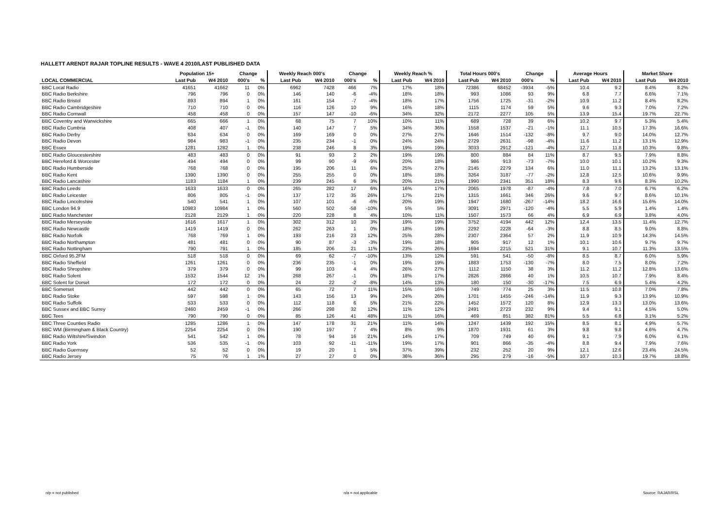HALLETT ARENDT RAJAR TOPLINE RESULTS - WAVE 4 2010/LAST PUBLISHED DATA
| | Population 15+ | | Change | | Weekly Reach 000's | | Change | | Weekly Reach % | | Total Hours 000's | | Change | | Average Hours | | Market Share | |
| --- | --- | --- | --- | --- | --- | --- | --- | --- | --- | --- | --- | --- | --- | --- | --- | --- | --- | --- |
| LOCAL COMMERCIAL | Last Pub | W4 2010 | 000's | % | Last Pub | W4 2010 | 000's | % | Last Pub | W4 2010 | Last Pub | W4 2010 | 000's | % | Last Pub | W4 2010 | Last Pub | W4 2010 |
| BBC Local Radio | 41651 | 41662 | 11 | 0% | 6962 | 7428 | 466 | 7% | 17% | 18% | 72386 | 68452 | -3934 | -5% | 10.4 | 9.2 | 8.4% | 8.2% |
| BBC Radio Berkshire | 796 | 796 | 0 | 0% | 146 | 140 | -6 | -4% | 18% | 18% | 993 | 1086 | 93 | 9% | 6.8 | 7.7 | 6.6% | 7.1% |
| BBC Radio Bristol | 893 | 894 | 1 | 0% | 161 | 154 | -7 | -4% | 18% | 17% | 1756 | 1725 | -31 | -2% | 10.9 | 11.2 | 8.4% | 8.2% |
| BBC Radio Cambridgeshire | 710 | 710 | 0 | 0% | 116 | 126 | 10 | 9% | 16% | 18% | 1115 | 1174 | 59 | 5% | 9.6 | 9.3 | 7.0% | 7.2% |
| BBC Radio Cornwall | 458 | 458 | 0 | 0% | 157 | 147 | -10 | -6% | 34% | 32% | 2172 | 2277 | 105 | 5% | 13.9 | 15.4 | 19.7% | 22.7% |
| BBC Coventry and Warwickshire | 665 | 666 | 1 | 0% | 68 | 75 | 7 | 10% | 10% | 11% | 689 | 728 | 39 | 6% | 10.2 | 9.7 | 5.3% | 5.4% |
| BBC Radio Cumbria | 408 | 407 | -1 | 0% | 140 | 147 | 7 | 5% | 34% | 36% | 1558 | 1537 | -21 | -1% | 11.1 | 10.5 | 17.3% | 16.6% |
| BBC Radio Derby | 634 | 634 | 0 | 0% | 169 | 169 | 0 | 0% | 27% | 27% | 1646 | 1514 | -132 | -8% | 9.7 | 9.0 | 14.0% | 12.7% |
| BBC Radio Devon | 984 | 983 | -1 | 0% | 235 | 234 | -1 | 0% | 24% | 24% | 2729 | 2631 | -98 | -4% | 11.6 | 11.2 | 13.1% | 12.9% |
| BBC Essex | 1281 | 1282 | 1 | 0% | 238 | 246 | 8 | 3% | 19% | 19% | 3033 | 2912 | -121 | -4% | 12.7 | 11.8 | 10.3% | 9.8% |
| BBC Radio Gloucestershire | 483 | 483 | 0 | 0% | 91 | 93 | 2 | 2% | 19% | 19% | 800 | 884 | 84 | 11% | 8.7 | 9.5 | 7.9% | 8.8% |
| BBC Hereford & Worcester | 494 | 494 | 0 | 0% | 99 | 90 | -9 | -9% | 20% | 18% | 986 | 913 | -73 | -7% | 10.0 | 10.1 | 10.2% | 9.3% |
| BBC Radio Humberside | 768 | 768 | 0 | 0% | 195 | 206 | 11 | 6% | 25% | 27% | 2145 | 2279 | 134 | 6% | 11.0 | 11.1 | 13.2% | 13.1% |
| BBC Radio Kent | 1390 | 1390 | 0 | 0% | 255 | 255 | 0 | 0% | 18% | 18% | 3264 | 3187 | -77 | -2% | 12.8 | 12.5 | 10.6% | 9.9% |
| BBC Radio Lancashire | 1183 | 1184 | 1 | 0% | 239 | 245 | 6 | 3% | 20% | 21% | 1990 | 2341 | 351 | 18% | 8.3 | 9.6 | 8.3% | 10.2% |
| BBC Radio Leeds | 1633 | 1633 | 0 | 0% | 265 | 282 | 17 | 6% | 16% | 17% | 2065 | 1978 | -87 | -4% | 7.8 | 7.0 | 6.7% | 6.2% |
| BBC Radio Leicester | 806 | 805 | -1 | 0% | 137 | 172 | 35 | 26% | 17% | 21% | 1315 | 1661 | 346 | 26% | 9.6 | 9.7 | 8.6% | 10.1% |
| BBC Radio Lincolnshire | 540 | 541 | 1 | 0% | 107 | 101 | -6 | -6% | 20% | 19% | 1947 | 1680 | -267 | -14% | 18.2 | 16.6 | 15.6% | 14.0% |
| BBC London 94.9 | 10983 | 10984 | 1 | 0% | 560 | 502 | -58 | -10% | 5% | 5% | 3091 | 2971 | -120 | -4% | 5.5 | 5.9 | 1.4% | 1.4% |
| BBC Radio Manchester | 2128 | 2129 | 1 | 0% | 220 | 228 | 8 | 4% | 10% | 11% | 1507 | 1573 | 66 | 4% | 6.9 | 6.9 | 3.8% | 4.0% |
| BBC Radio Merseyside | 1616 | 1617 | 1 | 0% | 302 | 312 | 10 | 3% | 19% | 19% | 3752 | 4194 | 442 | 12% | 12.4 | 13.5 | 11.4% | 12.7% |
| BBC Radio Newcastle | 1419 | 1419 | 0 | 0% | 262 | 263 | 1 | 0% | 18% | 19% | 2292 | 2228 | -64 | -3% | 8.8 | 8.5 | 9.0% | 8.8% |
| BBC Radio Norfolk | 768 | 769 | 1 | 0% | 193 | 216 | 23 | 12% | 25% | 28% | 2307 | 2364 | 57 | 2% | 11.9 | 10.9 | 14.3% | 14.5% |
| BBC Radio Northampton | 481 | 481 | 0 | 0% | 90 | 87 | -3 | -3% | 19% | 18% | 905 | 917 | 12 | 1% | 10.1 | 10.6 | 9.7% | 9.7% |
| BBC Radio Nottingham | 790 | 791 | 1 | 0% | 185 | 206 | 21 | 11% | 23% | 26% | 1694 | 2215 | 521 | 31% | 9.1 | 10.7 | 11.3% | 13.5% |
| BBC Oxford 95.2FM | 518 | 518 | 0 | 0% | 69 | 62 | -7 | -10% | 13% | 12% | 591 | 541 | -50 | -8% | 8.5 | 8.7 | 6.0% | 5.9% |
| BBC Radio Sheffield | 1261 | 1261 | 0 | 0% | 236 | 235 | -1 | 0% | 19% | 19% | 1883 | 1753 | -130 | -7% | 8.0 | 7.5 | 8.0% | 7.2% |
| BBC Radio Shropshire | 379 | 379 | 0 | 0% | 99 | 103 | 4 | 4% | 26% | 27% | 1112 | 1150 | 38 | 3% | 11.2 | 11.2 | 12.8% | 13.6% |
| BBC Radio Solent | 1532 | 1544 | 12 | 1% | 268 | 267 | -1 | 0% | 18% | 17% | 2826 | 2866 | 40 | 1% | 10.5 | 10.7 | 7.9% | 8.4% |
| BBC Solent for Dorset | 172 | 172 | 0 | 0% | 24 | 22 | -2 | -8% | 14% | 13% | 180 | 150 | -30 | -17% | 7.5 | 6.9 | 5.4% | 4.2% |
| BBC Somerset | 442 | 442 | 0 | 0% | 65 | 72 | 7 | 11% | 15% | 16% | 749 | 774 | 25 | 3% | 11.5 | 10.8 | 7.0% | 7.8% |
| BBC Radio Stoke | 597 | 598 | 1 | 0% | 143 | 156 | 13 | 9% | 24% | 26% | 1701 | 1455 | -246 | -14% | 11.9 | 9.3 | 13.9% | 10.9% |
| BBC Radio Suffolk | 533 | 533 | 0 | 0% | 112 | 118 | 6 | 5% | 21% | 22% | 1452 | 1572 | 120 | 8% | 12.9 | 13.3 | 13.0% | 13.6% |
| BBC Sussex and BBC Surrey | 2460 | 2459 | -1 | 0% | 266 | 298 | 32 | 12% | 11% | 12% | 2491 | 2723 | 232 | 9% | 9.4 | 9.1 | 4.5% | 5.0% |
| BBC Tees | 790 | 790 | 0 | 0% | 85 | 126 | 41 | 48% | 11% | 16% | 469 | 851 | 382 | 81% | 5.5 | 6.8 | 3.1% | 5.2% |
| BBC Three Counties Radio | 1285 | 1286 | 1 | 0% | 147 | 178 | 31 | 21% | 11% | 14% | 1247 | 1439 | 192 | 15% | 8.5 | 8.1 | 4.9% | 5.7% |
| BBC WM (Birmingham & Black Country) | 2254 | 2254 | 0 | 0% | 190 | 197 | 7 | 4% | 8% | 9% | 1870 | 1931 | 61 | 3% | 9.8 | 9.8 | 4.6% | 4.7% |
| BBC Radio Wiltshire/Swindon | 541 | 542 | 1 | 0% | 78 | 94 | 16 | 21% | 14% | 17% | 709 | 749 | 40 | 6% | 9.1 | 7.9 | 6.0% | 6.1% |
| BBC Radio York | 536 | 535 | -1 | 0% | 103 | 92 | -11 | -11% | 19% | 17% | 901 | 866 | -35 | -4% | 8.8 | 9.4 | 7.9% | 7.6% |
| BBC Radio Guernsey | 52 | 52 | 0 | 0% | 19 | 20 | 1 | 5% | 37% | 39% | 232 | 252 | 20 | 9% | 12.1 | 12.6 | 23.4% | 24.5% |
| BBC Radio Jersey | 75 | 76 | 1 | 1% | 27 | 27 | 0 | 0% | 36% | 36% | 295 | 279 | -16 | -5% | 10.7 | 10.3 | 19.7% | 18.8% |
n/p = not published n/a = not applicable Source: RAJAR/RSL